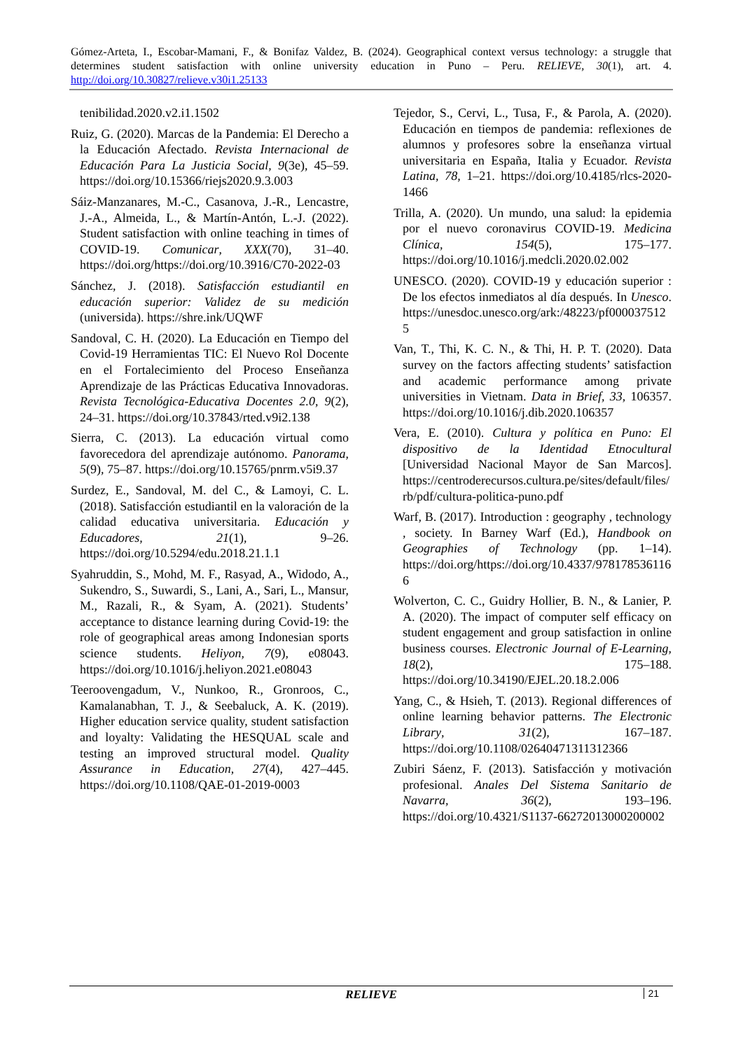Gómez-Arteta, I., Escobar-Mamani, F., & Bonifaz Valdez, B. (2024). Geographical context versus technology: a struggle that determines student satisfaction with online university education in Puno – Peru. RELIEVE, 30(1), art. 4. http://doi.org/10.30827/relieve.v30i1.25133
tenibilidad.2020.v2.i1.1502
Ruiz, G. (2020). Marcas de la Pandemia: El Derecho a la Educación Afectado. Revista Internacional de Educación Para La Justicia Social, 9(3e), 45–59. https://doi.org/10.15366/riejs2020.9.3.003
Sáiz-Manzanares, M.-C., Casanova, J.-R., Lencastre, J.-A., Almeida, L., & Martín-Antón, L.-J. (2022). Student satisfaction with online teaching in times of COVID-19. Comunicar, XXX(70), 31–40. https://doi.org/https://doi.org/10.3916/C70-2022-03
Sánchez, J. (2018). Satisfacción estudiantil en educación superior: Validez de su medición (universida). https://shre.ink/UQWF
Sandoval, C. H. (2020). La Educación en Tiempo del Covid-19 Herramientas TIC: El Nuevo Rol Docente en el Fortalecimiento del Proceso Enseñanza Aprendizaje de las Prácticas Educativa Innovadoras. Revista Tecnológica-Educativa Docentes 2.0, 9(2), 24–31. https://doi.org/10.37843/rted.v9i2.138
Sierra, C. (2013). La educación virtual como favorecedora del aprendizaje autónomo. Panorama, 5(9), 75–87. https://doi.org/10.15765/pnrm.v5i9.37
Surdez, E., Sandoval, M. del C., & Lamoyi, C. L. (2018). Satisfacción estudiantil en la valoración de la calidad educativa universitaria. Educación y Educadores, 21(1), 9–26. https://doi.org/10.5294/edu.2018.21.1.1
Syahruddin, S., Mohd, M. F., Rasyad, A., Widodo, A., Sukendro, S., Suwardi, S., Lani, A., Sari, L., Mansur, M., Razali, R., & Syam, A. (2021). Students’ acceptance to distance learning during Covid-19: the role of geographical areas among Indonesian sports science students. Heliyon, 7(9), e08043. https://doi.org/10.1016/j.heliyon.2021.e08043
Teeroovengadum, V., Nunkoo, R., Gronroos, C., Kamalanabhan, T. J., & Seebaluck, A. K. (2019). Higher education service quality, student satisfaction and loyalty: Validating the HESQUAL scale and testing an improved structural model. Quality Assurance in Education, 27(4), 427–445. https://doi.org/10.1108/QAE-01-2019-0003
Tejedor, S., Cervi, L., Tusa, F., & Parola, A. (2020). Educación en tiempos de pandemia: reflexiones de alumnos y profesores sobre la enseñanza virtual universitaria en España, Italia y Ecuador. Revista Latina, 78, 1–21. https://doi.org/10.4185/rlcs-2020-1466
Trilla, A. (2020). Un mundo, una salud: la epidemia por el nuevo coronavirus COVID-19. Medicina Clínica, 154(5), 175–177. https://doi.org/10.1016/j.medcli.2020.02.002
UNESCO. (2020). COVID-19 y educación superior : De los efectos inmediatos al día después. In Unesco. https://unesdoc.unesco.org/ark:/48223/pf0000375125
Van, T., Thi, K. C. N., & Thi, H. P. T. (2020). Data survey on the factors affecting students’ satisfaction and academic performance among private universities in Vietnam. Data in Brief, 33, 106357. https://doi.org/10.1016/j.dib.2020.106357
Vera, E. (2010). Cultura y política en Puno: El dispositivo de la Identidad Etnocultural [Universidad Nacional Mayor de San Marcos]. https://centroderecursos.cultura.pe/sites/default/files/rb/pdf/cultura-politica-puno.pdf
Warf, B. (2017). Introduction : geography , technology , society. In Barney Warf (Ed.), Handbook on Geographies of Technology (pp. 1–14). https://doi.org/https://doi.org/10.4337/9781785361166
Wolverton, C. C., Guidry Hollier, B. N., & Lanier, P. A. (2020). The impact of computer self efficacy on student engagement and group satisfaction in online business courses. Electronic Journal of E-Learning, 18(2), 175–188. https://doi.org/10.34190/EJEL.20.18.2.006
Yang, C., & Hsieh, T. (2013). Regional differences of online learning behavior patterns. The Electronic Library, 31(2), 167–187. https://doi.org/10.1108/02640471311312366
Zubiri Sáenz, F. (2013). Satisfacción y motivación profesional. Anales Del Sistema Sanitario de Navarra, 36(2), 193–196. https://doi.org/10.4321/S1137-66272013000200002
RELIEVE 21